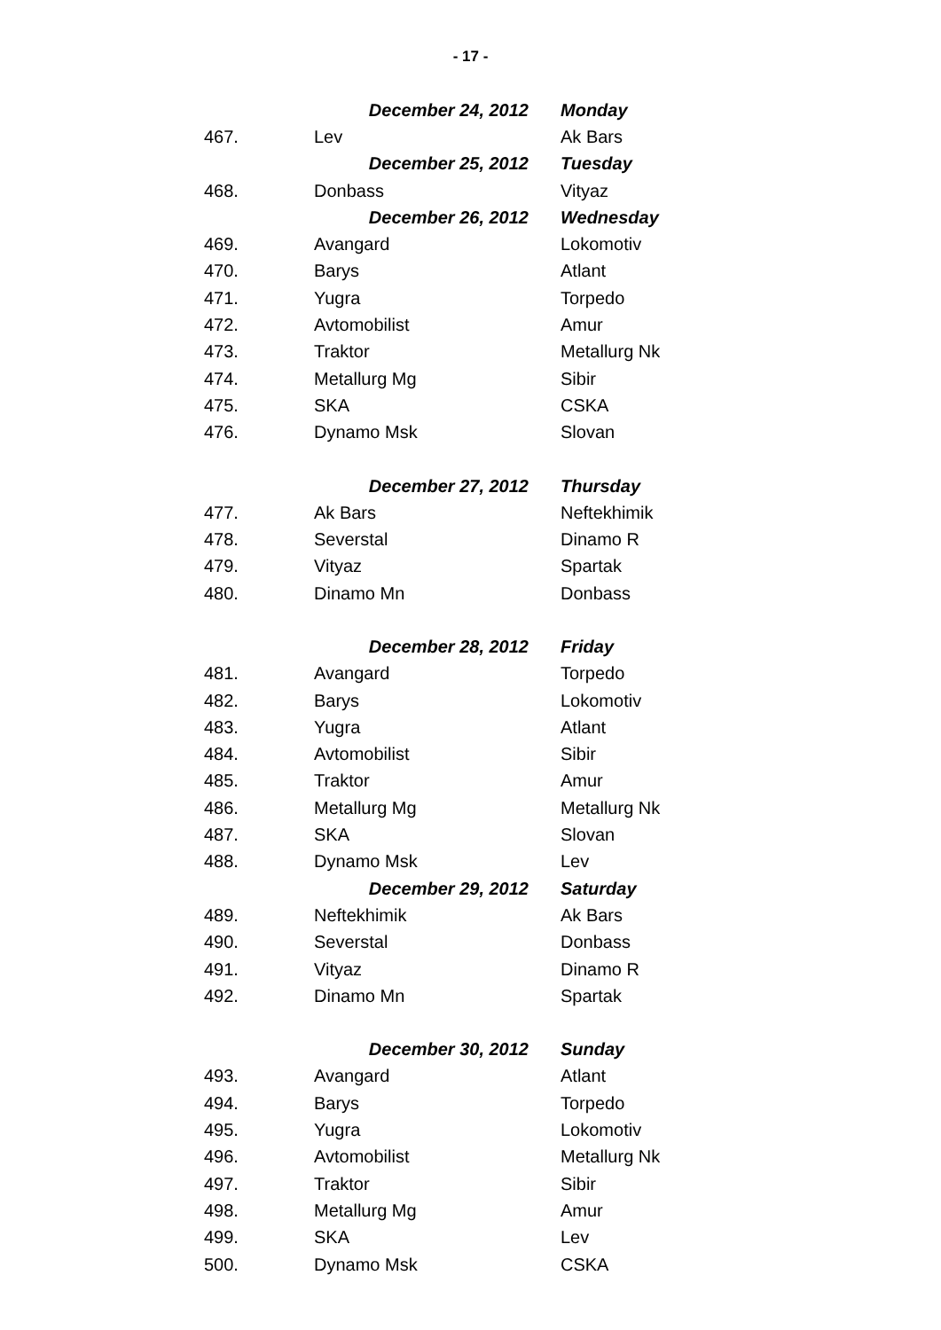- 17 -
| | December 24, 2012 | Monday |
| 467. | Lev | Ak Bars |
| | December 25, 2012 | Tuesday |
| 468. | Donbass | Vityaz |
| | December 26, 2012 | Wednesday |
| 469. | Avangard | Lokomotiv |
| 470. | Barys | Atlant |
| 471. | Yugra | Torpedo |
| 472. | Avtomobilist | Amur |
| 473. | Traktor | Metallurg Nk |
| 474. | Metallurg Mg | Sibir |
| 475. | SKA | CSKA |
| 476. | Dynamo Msk | Slovan |
| | December 27, 2012 | Thursday |
| 477. | Ak Bars | Neftekhimik |
| 478. | Severstal | Dinamo R |
| 479. | Vityaz | Spartak |
| 480. | Dinamo Mn | Donbass |
| | December 28, 2012 | Friday |
| 481. | Avangard | Torpedo |
| 482. | Barys | Lokomotiv |
| 483. | Yugra | Atlant |
| 484. | Avtomobilist | Sibir |
| 485. | Traktor | Amur |
| 486. | Metallurg Mg | Metallurg Nk |
| 487. | SKA | Slovan |
| 488. | Dynamo Msk | Lev |
| | December 29, 2012 | Saturday |
| 489. | Neftekhimik | Ak Bars |
| 490. | Severstal | Donbass |
| 491. | Vityaz | Dinamo R |
| 492. | Dinamo Mn | Spartak |
| | December 30, 2012 | Sunday |
| 493. | Avangard | Atlant |
| 494. | Barys | Torpedo |
| 495. | Yugra | Lokomotiv |
| 496. | Avtomobilist | Metallurg Nk |
| 497. | Traktor | Sibir |
| 498. | Metallurg Mg | Amur |
| 499. | SKA | Lev |
| 500. | Dynamo Msk | CSKA |